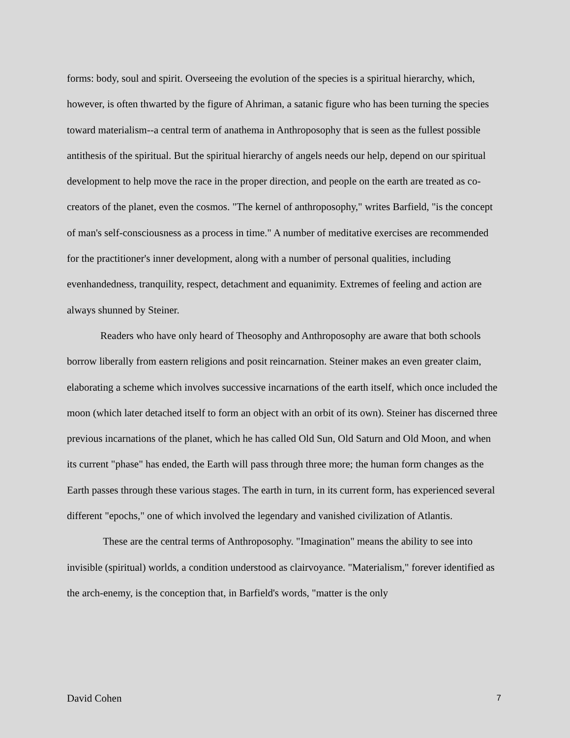forms: body, soul and spirit. Overseeing the evolution of the species is a spiritual hierarchy, which, however, is often thwarted by the figure of Ahriman, a satanic figure who has been turning the species toward materialism--a central term of anathema in Anthroposophy that is seen as the fullest possible antithesis of the spiritual. But the spiritual hierarchy of angels needs our help, depend on our spiritual development to help move the race in the proper direction, and people on the earth are treated as co-creators of the planet, even the cosmos. "The kernel of anthroposophy," writes Barfield, "is the concept of man's self-consciousness as a process in time." A number of meditative exercises are recommended for the practitioner's inner development, along with a number of personal qualities, including evenhandedness, tranquility, respect, detachment and equanimity. Extremes of feeling and action are always shunned by Steiner.
Readers who have only heard of Theosophy and Anthroposophy are aware that both schools borrow liberally from eastern religions and posit reincarnation. Steiner makes an even greater claim, elaborating a scheme which involves successive incarnations of the earth itself, which once included the moon (which later detached itself to form an object with an orbit of its own). Steiner has discerned three previous incarnations of the planet, which he has called Old Sun, Old Saturn and Old Moon, and when its current "phase" has ended, the Earth will pass through three more; the human form changes as the Earth passes through these various stages. The earth in turn, in its current form, has experienced several different "epochs," one of which involved the legendary and vanished civilization of Atlantis.
These are the central terms of Anthroposophy. "Imagination" means the ability to see into invisible (spiritual) worlds, a condition understood as clairvoyance. "Materialism," forever identified as the arch-enemy, is the conception that, in Barfield's words, "matter is the only
David Cohen 7